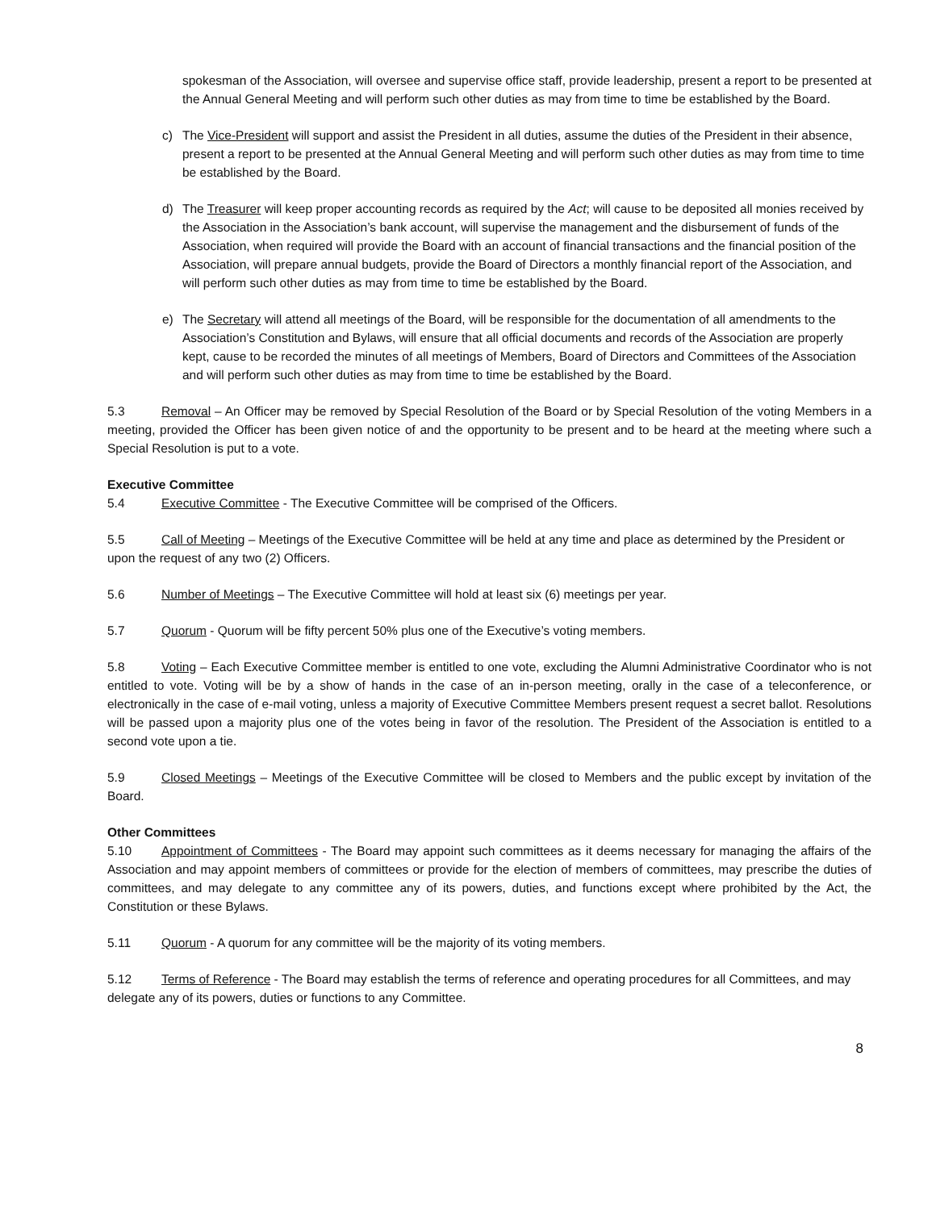spokesman of the Association, will oversee and supervise office staff, provide leadership, present a report to be presented at the Annual General Meeting and will perform such other duties as may from time to time be established by the Board.
c) The Vice-President will support and assist the President in all duties, assume the duties of the President in their absence, present a report to be presented at the Annual General Meeting and will perform such other duties as may from time to time be established by the Board.
d) The Treasurer will keep proper accounting records as required by the Act; will cause to be deposited all monies received by the Association in the Association’s bank account, will supervise the management and the disbursement of funds of the Association, when required will provide the Board with an account of financial transactions and the financial position of the Association, will prepare annual budgets, provide the Board of Directors a monthly financial report of the Association, and will perform such other duties as may from time to time be established by the Board.
e) The Secretary will attend all meetings of the Board, will be responsible for the documentation of all amendments to the Association’s Constitution and Bylaws, will ensure that all official documents and records of the Association are properly kept, cause to be recorded the minutes of all meetings of Members, Board of Directors and Committees of the Association and will perform such other duties as may from time to time be established by the Board.
5.3 Removal – An Officer may be removed by Special Resolution of the Board or by Special Resolution of the voting Members in a meeting, provided the Officer has been given notice of and the opportunity to be present and to be heard at the meeting where such a Special Resolution is put to a vote.
Executive Committee
5.4 Executive Committee - The Executive Committee will be comprised of the Officers.
5.5 Call of Meeting – Meetings of the Executive Committee will be held at any time and place as determined by the President or upon the request of any two (2) Officers.
5.6 Number of Meetings – The Executive Committee will hold at least six (6) meetings per year.
5.7 Quorum - Quorum will be fifty percent 50% plus one of the Executive’s voting members.
5.8 Voting – Each Executive Committee member is entitled to one vote, excluding the Alumni Administrative Coordinator who is not entitled to vote. Voting will be by a show of hands in the case of an in-person meeting, orally in the case of a teleconference, or electronically in the case of e-mail voting, unless a majority of Executive Committee Members present request a secret ballot. Resolutions will be passed upon a majority plus one of the votes being in favor of the resolution. The President of the Association is entitled to a second vote upon a tie.
5.9 Closed Meetings – Meetings of the Executive Committee will be closed to Members and the public except by invitation of the Board.
Other Committees
5.10 Appointment of Committees - The Board may appoint such committees as it deems necessary for managing the affairs of the Association and may appoint members of committees or provide for the election of members of committees, may prescribe the duties of committees, and may delegate to any committee any of its powers, duties, and functions except where prohibited by the Act, the Constitution or these Bylaws.
5.11 Quorum - A quorum for any committee will be the majority of its voting members.
5.12 Terms of Reference - The Board may establish the terms of reference and operating procedures for all Committees, and may delegate any of its powers, duties or functions to any Committee.
8